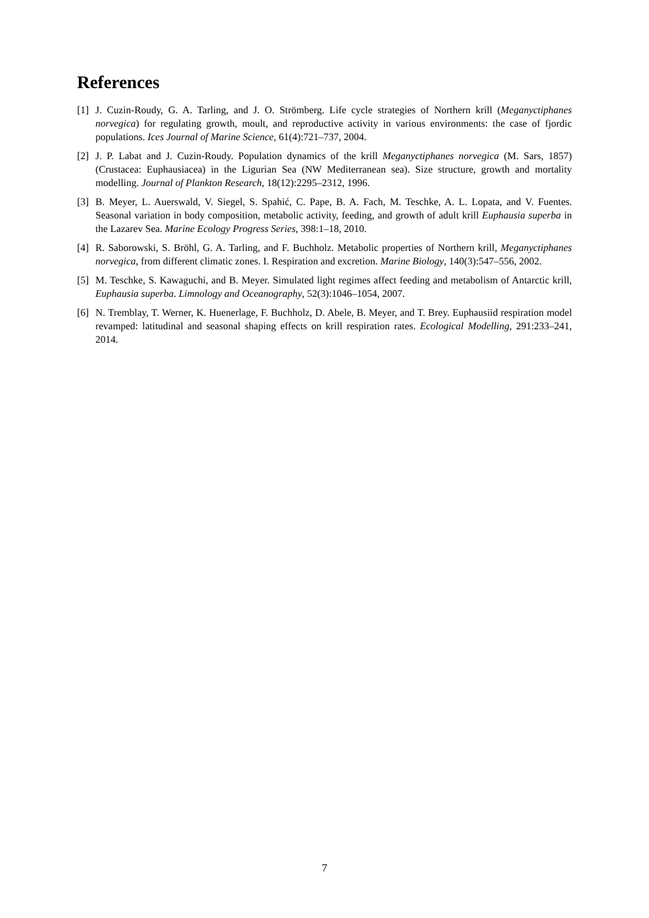References
[1] J. Cuzin-Roudy, G. A. Tarling, and J. O. Strömberg. Life cycle strategies of Northern krill (Meganyctiphanes norvegica) for regulating growth, moult, and reproductive activity in various environments: the case of fjordic populations. Ices Journal of Marine Science, 61(4):721–737, 2004.
[2] J. P. Labat and J. Cuzin-Roudy. Population dynamics of the krill Meganyctiphanes norvegica (M. Sars, 1857) (Crustacea: Euphausiacea) in the Ligurian Sea (NW Mediterranean sea). Size structure, growth and mortality modelling. Journal of Plankton Research, 18(12):2295–2312, 1996.
[3] B. Meyer, L. Auerswald, V. Siegel, S. Spahić, C. Pape, B. A. Fach, M. Teschke, A. L. Lopata, and V. Fuentes. Seasonal variation in body composition, metabolic activity, feeding, and growth of adult krill Euphausia superba in the Lazarev Sea. Marine Ecology Progress Series, 398:1–18, 2010.
[4] R. Saborowski, S. Bröhl, G. A. Tarling, and F. Buchholz. Metabolic properties of Northern krill, Meganyctiphanes norvegica, from different climatic zones. I. Respiration and excretion. Marine Biology, 140(3):547–556, 2002.
[5] M. Teschke, S. Kawaguchi, and B. Meyer. Simulated light regimes affect feeding and metabolism of Antarctic krill, Euphausia superba. Limnology and Oceanography, 52(3):1046–1054, 2007.
[6] N. Tremblay, T. Werner, K. Huenerlage, F. Buchholz, D. Abele, B. Meyer, and T. Brey. Euphausiid respiration model revamped: latitudinal and seasonal shaping effects on krill respiration rates. Ecological Modelling, 291:233–241, 2014.
7